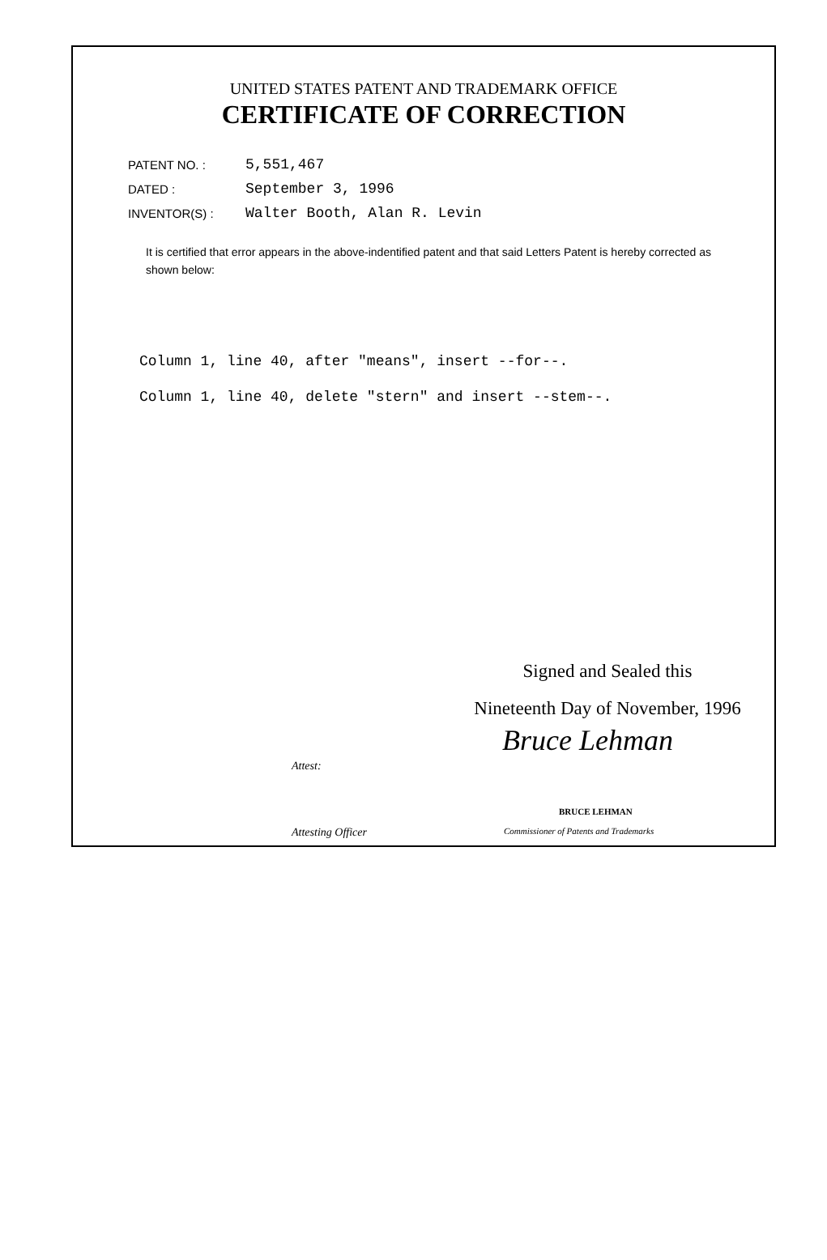UNITED STATES PATENT AND TRADEMARK OFFICE
CERTIFICATE OF CORRECTION
PATENT NO. : 5,551,467
DATED : September 3, 1996
INVENTOR(S) : Walter Booth, Alan R. Levin
It is certified that error appears in the above-indentified patent and that said Letters Patent is hereby corrected as shown below:
Column 1, line 40, after "means", insert --for--.
Column 1, line 40, delete "stern" and insert --stem--.
Signed and Sealed this
Nineteenth Day of November, 1996
Bruce Lehman
Attest:
BRUCE LEHMAN
Attesting Officer
Commissioner of Patents and Trademarks